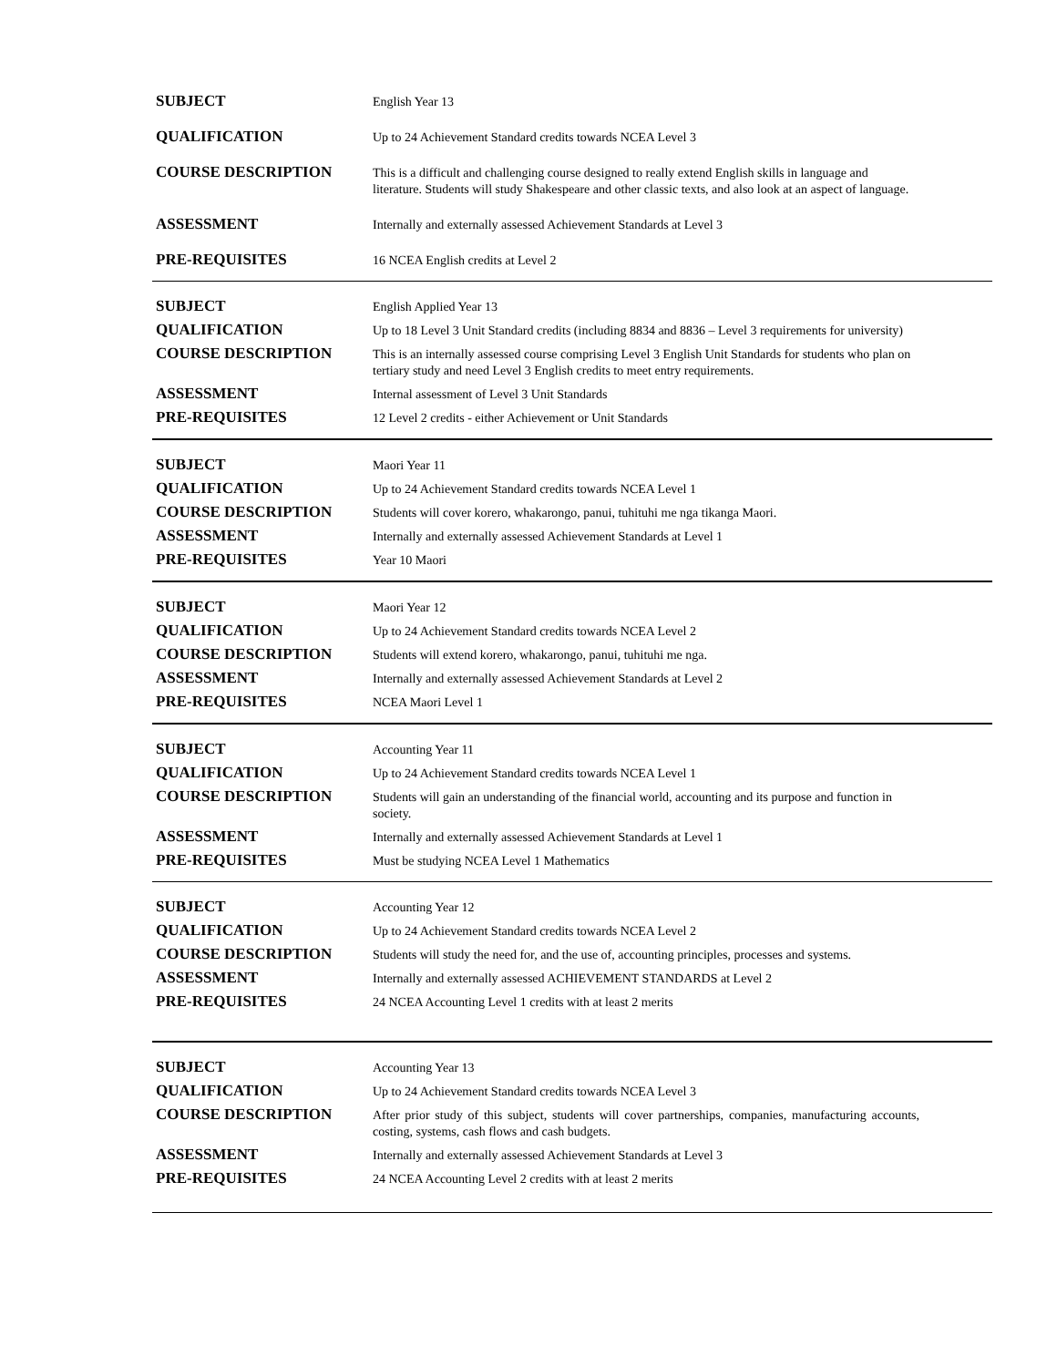| SUBJECT | English Year 13 |
| QUALIFICATION | Up to 24 Achievement Standard credits towards NCEA Level 3 |
| COURSE DESCRIPTION | This is a difficult and challenging course designed to really extend English skills in language and literature. Students will study Shakespeare and other classic texts, and also look at an aspect of language. |
| ASSESSMENT | Internally and externally assessed Achievement Standards at Level 3 |
| PRE-REQUISITES | 16 NCEA English credits at Level 2 |
| SUBJECT | English Applied Year 13 |
| QUALIFICATION | Up to 18 Level 3 Unit Standard credits (including 8834 and 8836 – Level 3 requirements for university) |
| COURSE DESCRIPTION | This is an internally assessed course comprising Level 3 English Unit Standards for students who plan on tertiary study and need Level 3 English credits to meet entry requirements. |
| ASSESSMENT | Internal assessment of Level 3 Unit Standards |
| PRE-REQUISITES | 12 Level 2 credits - either Achievement or Unit Standards |
| SUBJECT | Maori Year 11 |
| QUALIFICATION | Up to 24 Achievement Standard credits towards NCEA Level 1 |
| COURSE DESCRIPTION | Students will cover korero, whakarongo, panui, tuhituhi me nga tikanga Maori. |
| ASSESSMENT | Internally and externally assessed Achievement Standards at Level 1 |
| PRE-REQUISITES | Year 10 Maori |
| SUBJECT | Maori Year 12 |
| QUALIFICATION | Up to 24 Achievement Standard credits towards NCEA Level 2 |
| COURSE DESCRIPTION | Students will extend korero, whakarongo, panui, tuhituhi me nga. |
| ASSESSMENT | Internally and externally assessed Achievement Standards at Level 2 |
| PRE-REQUISITES | NCEA Maori Level 1 |
| SUBJECT | Accounting Year 11 |
| QUALIFICATION | Up to 24 Achievement Standard credits towards NCEA Level 1 |
| COURSE DESCRIPTION | Students will gain an understanding of the financial world, accounting and its purpose and function in society. |
| ASSESSMENT | Internally and externally assessed Achievement Standards at Level 1 |
| PRE-REQUISITES | Must be studying NCEA Level 1 Mathematics |
| SUBJECT | Accounting Year 12 |
| QUALIFICATION | Up to 24 Achievement Standard credits towards NCEA Level 2 |
| COURSE DESCRIPTION | Students will study the need for, and the use of, accounting principles, processes and systems. |
| ASSESSMENT | Internally and externally assessed ACHIEVEMENT STANDARDS at Level 2 |
| PRE-REQUISITES | 24 NCEA Accounting Level 1 credits with at least 2 merits |
| SUBJECT | Accounting Year 13 |
| QUALIFICATION | Up to 24 Achievement Standard credits towards NCEA Level 3 |
| COURSE DESCRIPTION | After prior study of this subject, students will cover partnerships, companies, manufacturing accounts, costing, systems, cash flows and cash budgets. |
| ASSESSMENT | Internally and externally assessed Achievement Standards at Level 3 |
| PRE-REQUISITES | 24 NCEA Accounting Level 2 credits with at least 2 merits |